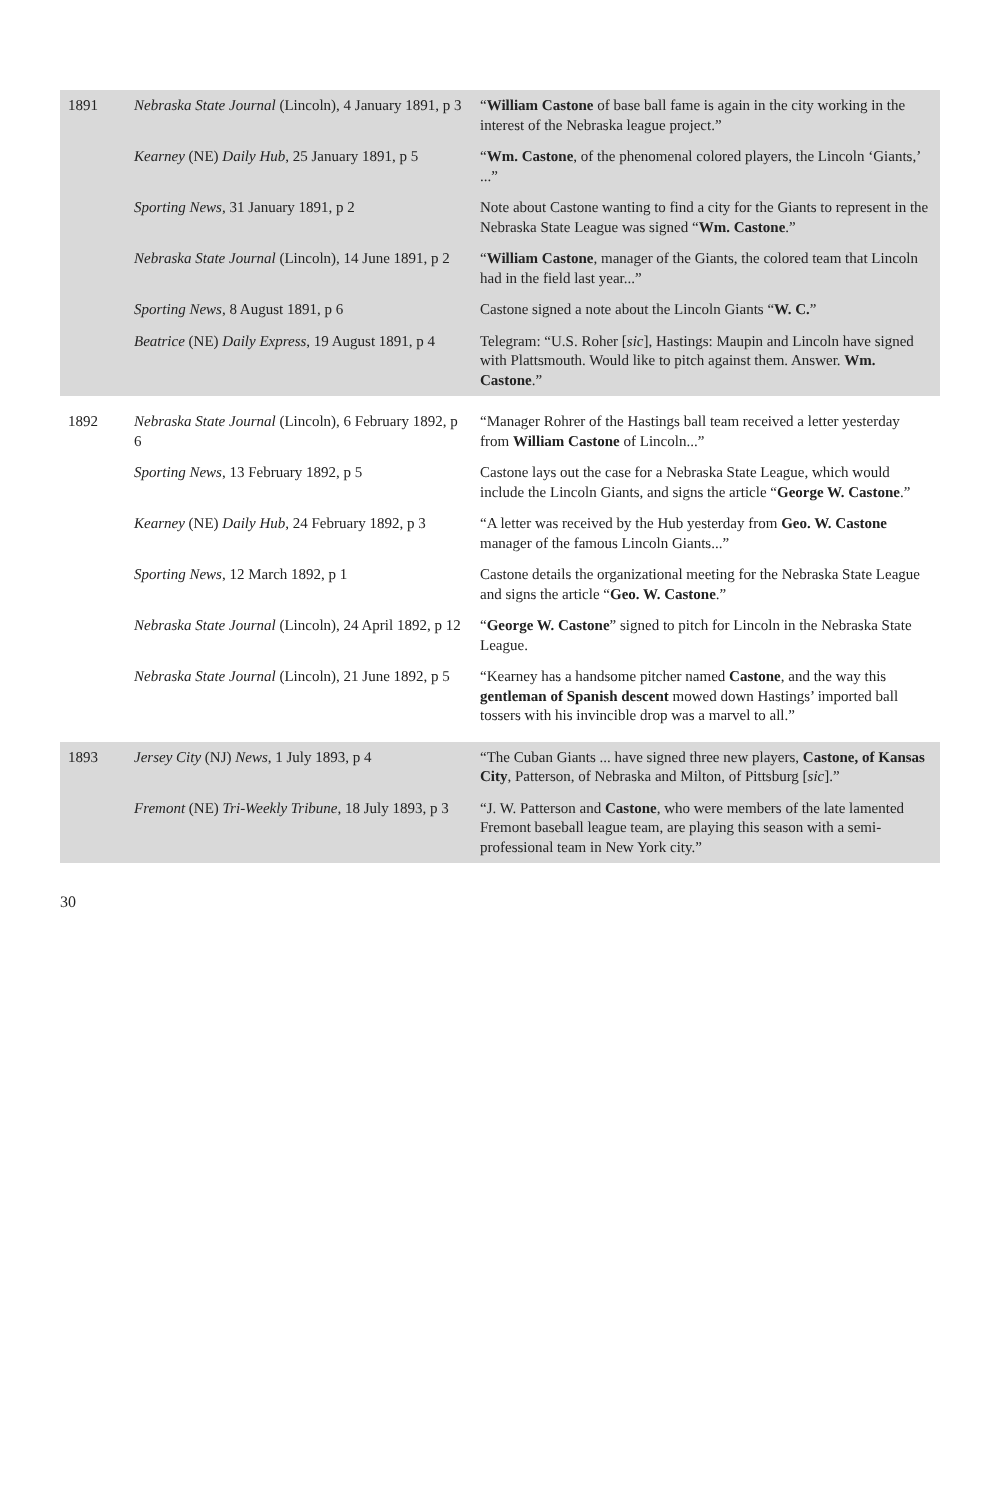| 1891 | Nebraska State Journal (Lincoln), 4 January 1891, p 3 | “ William Castone of base ball fame is again in the city working in the interest of the Nebraska league project.” |
| | Kearney (NE) Daily Hub , 25 January 1891, p 5 | “ Wm. Castone , of the phenomenal colored players, the Lincoln ‘Giants,’ ...” |
| | Sporting News , 31 January 1891, p 2 | Note about Castone wanting to find a city for the Giants to represent in the Nebraska State League was signed “ Wm. Castone .” |
| | Nebraska State Journal (Lincoln), 14 June 1891, p 2 | “ William Castone , manager of the Giants, the colored team that Lincoln had in the field last year...” |
| | Sporting News , 8 August 1891, p 6 | Castone signed a note about the Lincoln Giants “ W. C. ” |
| | Beatrice (NE) Daily Express , 19 August 1891, p 4 | Telegram: “U.S. Roher [ sic ], Hastings: Maupin and Lincoln have signed with Plattsmouth. Would like to pitch against them. Answer. Wm. Castone .” |
| 1892 | Nebraska State Journal (Lincoln), 6 February 1892, p 6 | “Manager Rohrer of the Hastings ball team received a letter yesterday from William Castone of Lincoln...” |
| | Sporting News , 13 February 1892, p 5 | Castone lays out the case for a Nebraska State League, which would include the Lincoln Giants, and signs the article “ George W. Castone .” |
| | Kearney (NE) Daily Hub , 24 February 1892, p 3 | “A letter was received by the Hub yesterday from Geo. W. Castone manager of the famous Lincoln Giants...” |
| | Sporting News , 12 March 1892, p 1 | Castone details the organizational meeting for the Nebraska State League and signs the article “ Geo. W. Castone .” |
| | Nebraska State Journal (Lincoln), 24 April 1892, p 12 | “ George W. Castone ” signed to pitch for Lincoln in the Nebraska State League. |
| | Nebraska State Journal (Lincoln), 21 June 1892, p 5 | “Kearney has a handsome pitcher named Castone , and the way this gentleman of Spanish descent mowed down Hastings’ imported ball tossers with his invincible drop was a marvel to all.” |
| 1893 | Jersey City (NJ) News , 1 July 1893, p 4 | “The Cuban Giants ... have signed three new players, Castone, of Kansas City , Patterson, of Nebraska and Milton, of Pittsburg [ sic ].” |
| | Fremont (NE) Tri-Weekly Tribune , 18 July 1893, p 3 | “J. W. Patterson and Castone , who were members of the late lamented Fremont baseball league team, are playing this season with a semi-professional team in New York city.” |
30